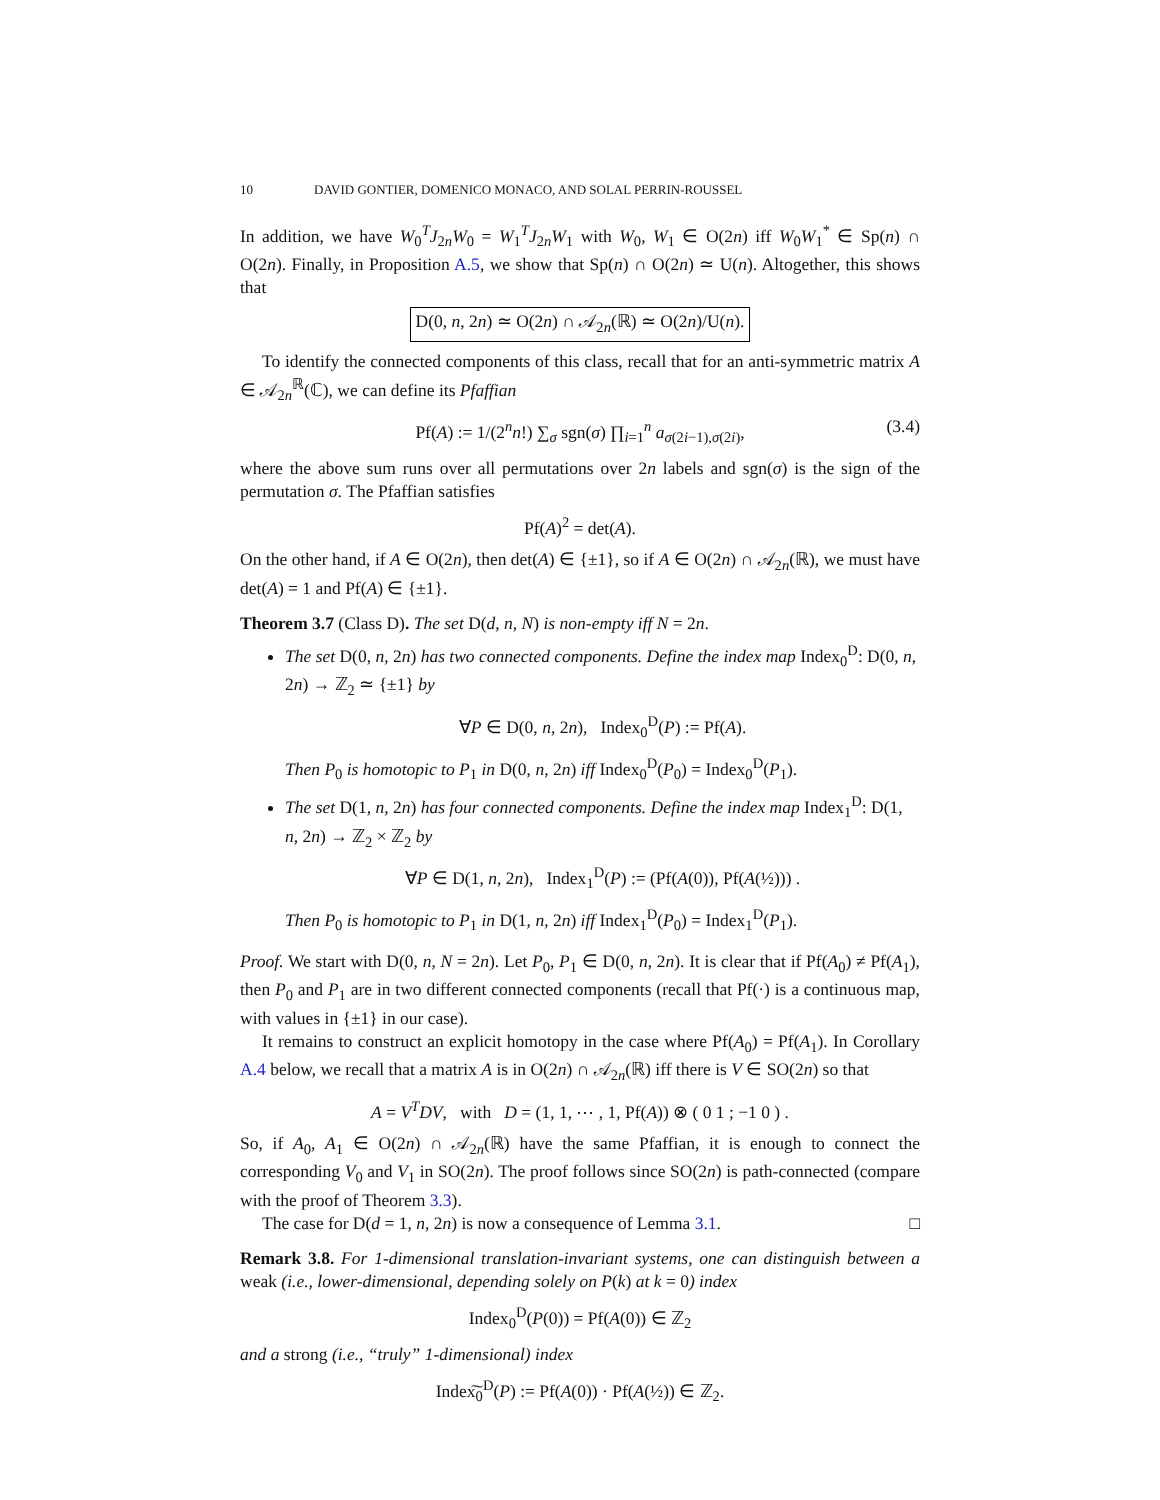10 DAVID GONTIER, DOMENICO MONACO, AND SOLAL PERRIN-ROUSSEL
In addition, we have W<sub>0</sub><sup>T</sup>J<sub>2n</sub>W<sub>0</sub> = W<sub>1</sub><sup>T</sup>J<sub>2n</sub>W<sub>1</sub> with W<sub>0</sub>, W<sub>1</sub> ∈ O(2n) iff W<sub>0</sub>W<sub>1</sub><sup>*</sup> ∈ Sp(n) ∩ O(2n). Finally, in Proposition A.5, we show that Sp(n) ∩ O(2n) ≃ U(n). Altogether, this shows that
D(0, n, 2n) ≃ O(2n) ∩ 𝒜<sub>2n</sub>(ℝ) ≃ O(2n)/U(n).
To identify the connected components of this class, recall that for an anti-symmetric matrix A ∈ 𝒜<sub>2n</sub><sup>ℝ</sup>(ℂ), we can define its Pfaffian
Pf(A) := 1/(2<sup>n</sup>n!) ∑<sub>σ</sub> sgn(σ) ∏<sub>i=1</sub><sup>n</sup> a<sub>σ(2i−1),σ(2i)</sub>, (3.4)
where the above sum runs over all permutations over 2n labels and sgn(σ) is the sign of the permutation σ. The Pfaffian satisfies
Pf(A)<sup>2</sup> = det(A).
On the other hand, if A ∈ O(2n), then det(A) ∈ {±1}, so if A ∈ O(2n) ∩ 𝒜<sub>2n</sub>(ℝ), we must have det(A) = 1 and Pf(A) ∈ {±1}.
Theorem 3.7 (Class D). The set D(d, n, N) is non-empty iff N = 2n.
The set D(0, n, 2n) has two connected components. Define the index map Index<sub>0</sub><sup>D</sup>: D(0, n, 2n) → ℤ<sub>2</sub> ≃ {±1} by
∀P ∈ D(0, n, 2n), Index<sub>0</sub><sup>D</sup>(P) := Pf(A).
Then P<sub>0</sub> is homotopic to P<sub>1</sub> in D(0, n, 2n) iff Index<sub>0</sub><sup>D</sup>(P<sub>0</sub>) = Index<sub>0</sub><sup>D</sup>(P<sub>1</sub>).
The set D(1, n, 2n) has four connected components. Define the index map Index<sub>1</sub><sup>D</sup>: D(1, n, 2n) → ℤ<sub>2</sub> × ℤ<sub>2</sub> by
∀P ∈ D(1, n, 2n), Index<sub>1</sub><sup>D</sup>(P) := (Pf(A(0)), Pf(A(½))) .
Then P<sub>0</sub> is homotopic to P<sub>1</sub> in D(1, n, 2n) iff Index<sub>1</sub><sup>D</sup>(P<sub>0</sub>) = Index<sub>1</sub><sup>D</sup>(P<sub>1</sub>).
Proof. We start with D(0, n, N = 2n). Let P<sub>0</sub>, P<sub>1</sub> ∈ D(0, n, 2n). It is clear that if Pf(A<sub>0</sub>) ≠ Pf(A<sub>1</sub>), then P<sub>0</sub> and P<sub>1</sub> are in two different connected components (recall that Pf(·) is a continuous map, with values in {±1} in our case).
It remains to construct an explicit homotopy in the case where Pf(A<sub>0</sub>) = Pf(A<sub>1</sub>). In Corollary A.4 below, we recall that a matrix A is in O(2n) ∩ 𝒜<sub>2n</sub>(ℝ) iff there is V ∈ SO(2n) so that
A = V<sup>T</sup>DV, with D = (1, 1, ⋯ , 1, Pf(A)) ⊗ ( 0 1 ; −1 0 ) .
So, if A<sub>0</sub>, A<sub>1</sub> ∈ O(2n) ∩ 𝒜<sub>2n</sub>(ℝ) have the same Pfaffian, it is enough to connect the corresponding V<sub>0</sub> and V<sub>1</sub> in SO(2n). The proof follows since SO(2n) is path-connected (compare with the proof of Theorem 3.3).
The case for D(d = 1, n, 2n) is now a consequence of Lemma 3.1. □
Remark 3.8. For 1-dimensional translation-invariant systems, one can distinguish between a weak (i.e., lower-dimensional, depending solely on P(k) at k = 0) index
Index<sub>0</sub><sup>D</sup>(P(0)) = Pf(A(0)) ∈ ℤ<sub>2</sub>
and a strong (i.e., “truly” 1-dimensional) index
Index͠<sub>0</sub><sup>D</sup>(P) := Pf(A(0)) · Pf(A(½)) ∈ ℤ<sub>2</sub>.